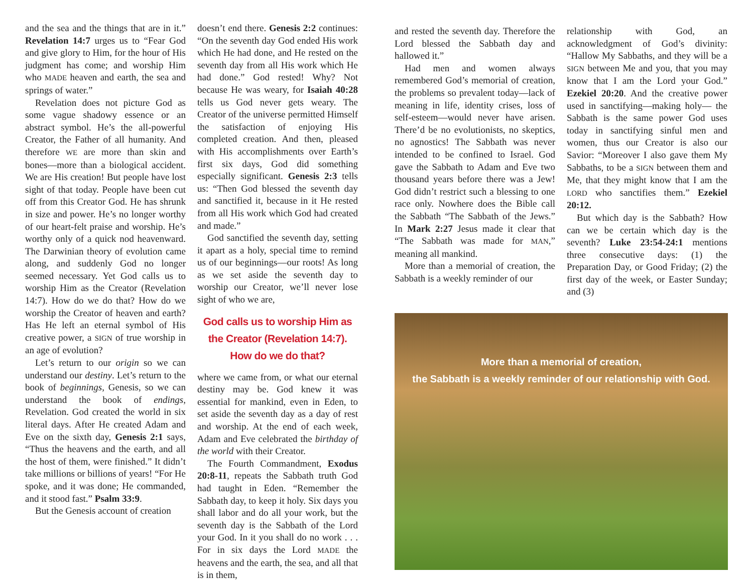and the sea and the things that are in it.” Revelation 14:7 urges us to “Fear God and give glory to Him, for the hour of His judgment has come; and worship Him who MADE heaven and earth, the sea and springs of water.”
Revelation does not picture God as some vague shadowy essence or an abstract symbol. He’s the all-powerful Creator, the Father of all humanity. And therefore WE are more than skin and bones—more than a biological accident. We are His creation! But people have lost sight of that today. People have been cut off from this Creator God. He has shrunk in size and power. He’s no longer worthy of our heart-felt praise and worship. He’s worthy only of a quick nod heavenward. The Darwinian theory of evolution came along, and suddenly God no longer seemed necessary. Yet God calls us to worship Him as the Creator (Revelation 14:7). How do we do that? How do we worship the Creator of heaven and earth? Has He left an eternal symbol of His creative power, a SIGN of true worship in an age of evolution?
Let’s return to our origin so we can understand our destiny. Let’s return to the book of beginnings, Genesis, so we can understand the book of endings, Revelation. God created the world in six literal days. After He created Adam and Eve on the sixth day, Genesis 2:1 says, “Thus the heavens and the earth, and all the host of them, were finished.” It didn’t take millions or billions of years! “For He spoke, and it was done; He commanded, and it stood fast.” Psalm 33:9.
But the Genesis account of creation
doesn’t end there. Genesis 2:2 continues: “On the seventh day God ended His work which He had done, and He rested on the seventh day from all His work which He had done.” God rested! Why? Not because He was weary, for Isaiah 40:28 tells us God never gets weary. The Creator of the universe permitted Himself the satisfaction of enjoying His completed creation. And then, pleased with His accomplishments over Earth’s first six days, God did something especially significant. Genesis 2:3 tells us: “Then God blessed the seventh day and sanctified it, because in it He rested from all His work which God had created and made.”
God sanctified the seventh day, setting it apart as a holy, special time to remind us of our beginnings—our roots! As long as we set aside the seventh day to worship our Creator, we’ll never lose sight of who we are,
God calls us to worship Him as the Creator (Revelation 14:7). How do we do that?
where we came from, or what our eternal destiny may be. God knew it was essential for mankind, even in Eden, to set aside the seventh day as a day of rest and worship. At the end of each week, Adam and Eve celebrated the birthday of the world with their Creator.
The Fourth Commandment, Exodus 20:8-11, repeats the Sabbath truth God had taught in Eden. “Remember the Sabbath day, to keep it holy. Six days you shall labor and do all your work, but the seventh day is the Sabbath of the Lord your God. In it you shall do no work . . . For in six days the Lord MADE the heavens and the earth, the sea, and all that is in them,
and rested the seventh day. Therefore the Lord blessed the Sabbath day and hallowed it.”
Had men and women always remembered God’s memorial of creation, the problems so prevalent today—lack of meaning in life, identity crises, loss of self-esteem—would never have arisen. There’d be no evolutionists, no skeptics, no agnostics! The Sabbath was never intended to be confined to Israel. God gave the Sabbath to Adam and Eve two thousand years before there was a Jew! God didn’t restrict such a blessing to one race only. Nowhere does the Bible call the Sabbath “The Sabbath of the Jews.” In Mark 2:27 Jesus made it clear that “The Sabbath was made for MAN,” meaning all mankind.
More than a memorial of creation, the Sabbath is a weekly reminder of our
relationship with God, an acknowledgment of God’s divinity: “Hallow My Sabbaths, and they will be a SIGN between Me and you, that you may know that I am the Lord your God.” Ezekiel 20:20. And the creative power used in sanctifying—making holy— the Sabbath is the same power God uses today in sanctifying sinful men and women, thus our Creator is also our Savior: “Moreover I also gave them My Sabbaths, to be a SIGN between them and Me, that they might know that I am the LORD who sanctifies them.” Ezekiel 20:12.
But which day is the Sabbath? How can we be certain which day is the seventh? Luke 23:54-24:1 mentions three consecutive days: (1) the Preparation Day, or Good Friday; (2) the first day of the week, or Easter Sunday; and (3)
More than a memorial of creation,
the Sabbath is a weekly reminder of our relationship with God.